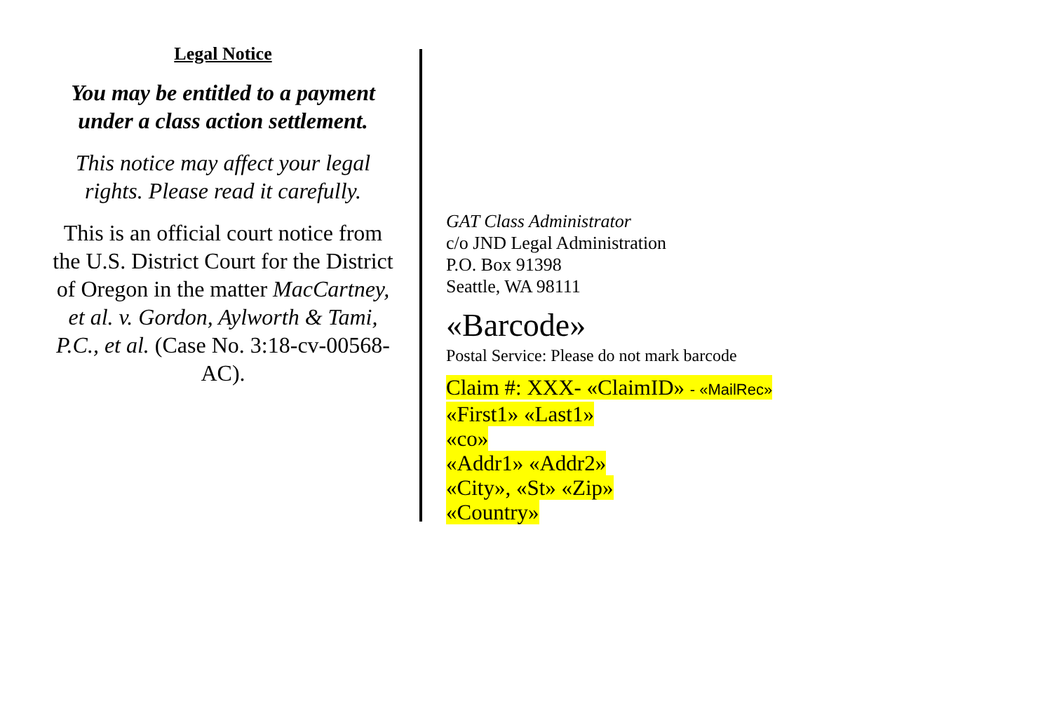Legal Notice
You may be entitled to a payment under a class action settlement.
This notice may affect your legal rights. Please read it carefully.
This is an official court notice from the U.S. District Court for the District of Oregon in the matter MacCartney, et al. v. Gordon, Aylworth & Tami, P.C., et al. (Case No. 3:18-cv-00568-AC).
GAT Class Administrator
c/o JND Legal Administration
P.O. Box 91398
Seattle, WA 98111
«Barcode»
Postal Service: Please do not mark barcode
Claim #: XXX- «ClaimID» - «MailRec»
«First1» «Last1»
«co»
«Addr1» «Addr2»
«City», «St» «Zip»
«Country»